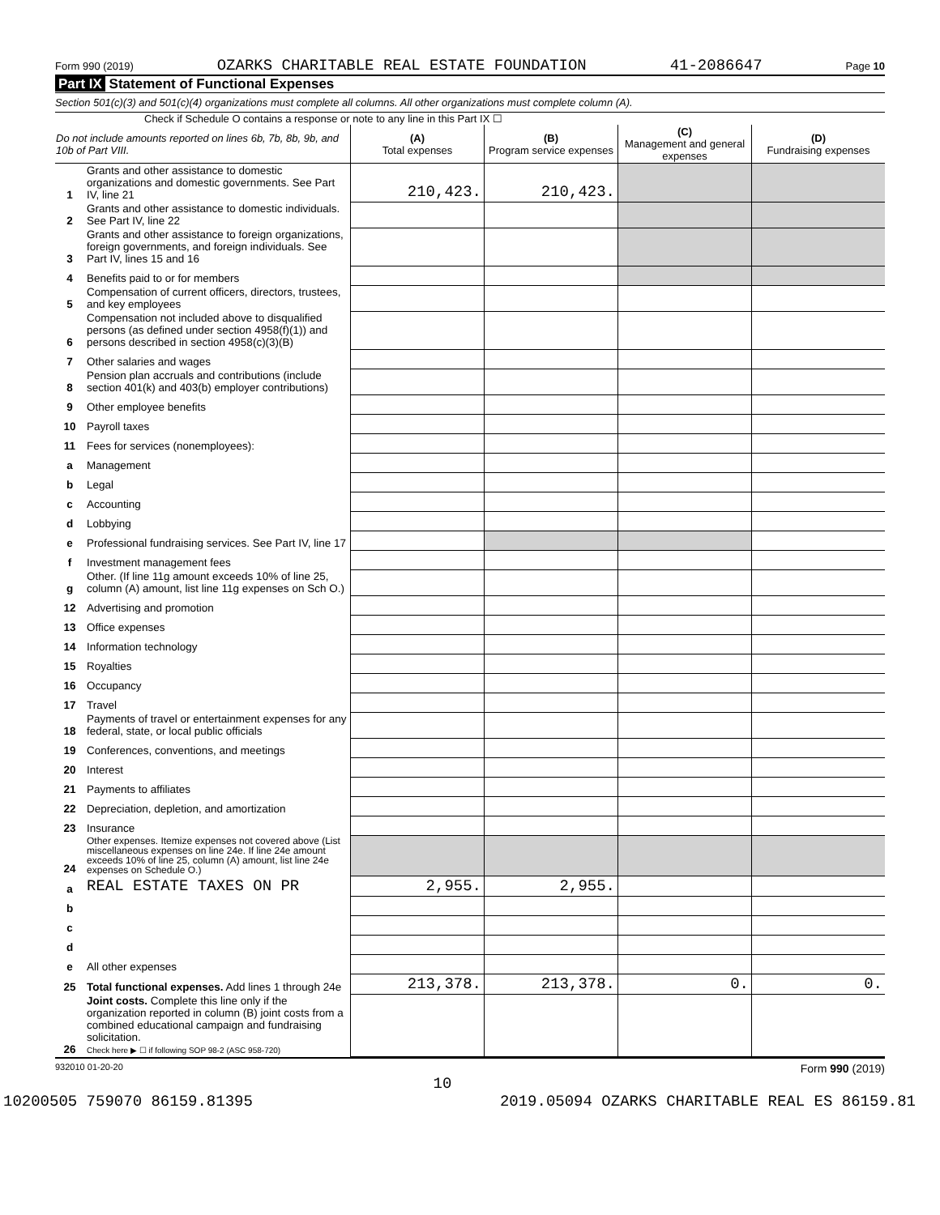Form 990 (2019) OZARKS CHARITABLE REAL ESTATE FOUNDATION 41-2086647 Page 10
Part IX Statement of Functional Expenses
Section 501(c)(3) and 501(c)(4) organizations must complete all columns. All other organizations must complete column (A).
Check if Schedule O contains a response or note to any line in this Part IX ☐
| Do not include amounts reported on lines 6b, 7b, 8b, 9b, and 10b of Part VIII. | | (A) Total expenses | (B) Program service expenses | (C) Management and general expenses | (D) Fundraising expenses |
| --- | --- | --- | --- | --- | --- |
| 1 | Grants and other assistance to domestic organizations and domestic governments. See Part IV, line 21 | 210,423. | 210,423. | | |
| 2 | Grants and other assistance to domestic individuals. See Part IV, line 22 | | | | |
| 3 | Grants and other assistance to foreign organizations, foreign governments, and foreign individuals. See Part IV, lines 15 and 16 | | | | |
| 4 | Benefits paid to or for members | | | | |
| 5 | Compensation of current officers, directors, trustees, and key employees | | | | |
| 6 | Compensation not included above to disqualified persons (as defined under section 4958(f)(1)) and persons described in section 4958(c)(3)(B) | | | | |
| 7 | Other salaries and wages | | | | |
| 8 | Pension plan accruals and contributions (include section 401(k) and 403(b) employer contributions) | | | | |
| 9 | Other employee benefits | | | | |
| 10 | Payroll taxes | | | | |
| 11 | Fees for services (nonemployees): | | | | |
| a | Management | | | | |
| b | Legal | | | | |
| c | Accounting | | | | |
| d | Lobbying | | | | |
| e | Professional fundraising services. See Part IV, line 17 | | | | |
| f | Investment management fees | | | | |
| g | Other. (If line 11g amount exceeds 10% of line 25, column (A) amount, list line 11g expenses on Sch O.) | | | | |
| 12 | Advertising and promotion | | | | |
| 13 | Office expenses | | | | |
| 14 | Information technology | | | | |
| 15 | Royalties | | | | |
| 16 | Occupancy | | | | |
| 17 | Travel | | | | |
| 18 | Payments of travel or entertainment expenses for any federal, state, or local public officials | | | | |
| 19 | Conferences, conventions, and meetings | | | | |
| 20 | Interest | | | | |
| 21 | Payments to affiliates | | | | |
| 22 | Depreciation, depletion, and amortization | | | | |
| 23 | Insurance | | | | |
| 24 | Other expenses. Itemize expenses not covered above (List miscellaneous expenses on line 24e. If line 24e amount exceeds 10% of line 25, column (A) amount, list line 24e expenses on Schedule O.) | | | | |
| a | REAL ESTATE TAXES ON PR | 2,955. | 2,955. | | |
| b | | | | | |
| c | | | | | |
| d | | | | | |
| e | All other expenses | | | | |
| 25 | Total functional expenses. Add lines 1 through 24e | 213,378. | 213,378. | 0. | 0. |
| 26 | Joint costs. Complete this line only if the organization reported in column (B) joint costs from a combined educational campaign and fundraising solicitation. Check here ▶ ☐ if following SOP 98-2 (ASC 958-720) | | | | |
932010 01-20-20 Form 990 (2019)
10
10200505 759070 86159.81395 2019.05094 OZARKS CHARITABLE REAL ES 86159.81